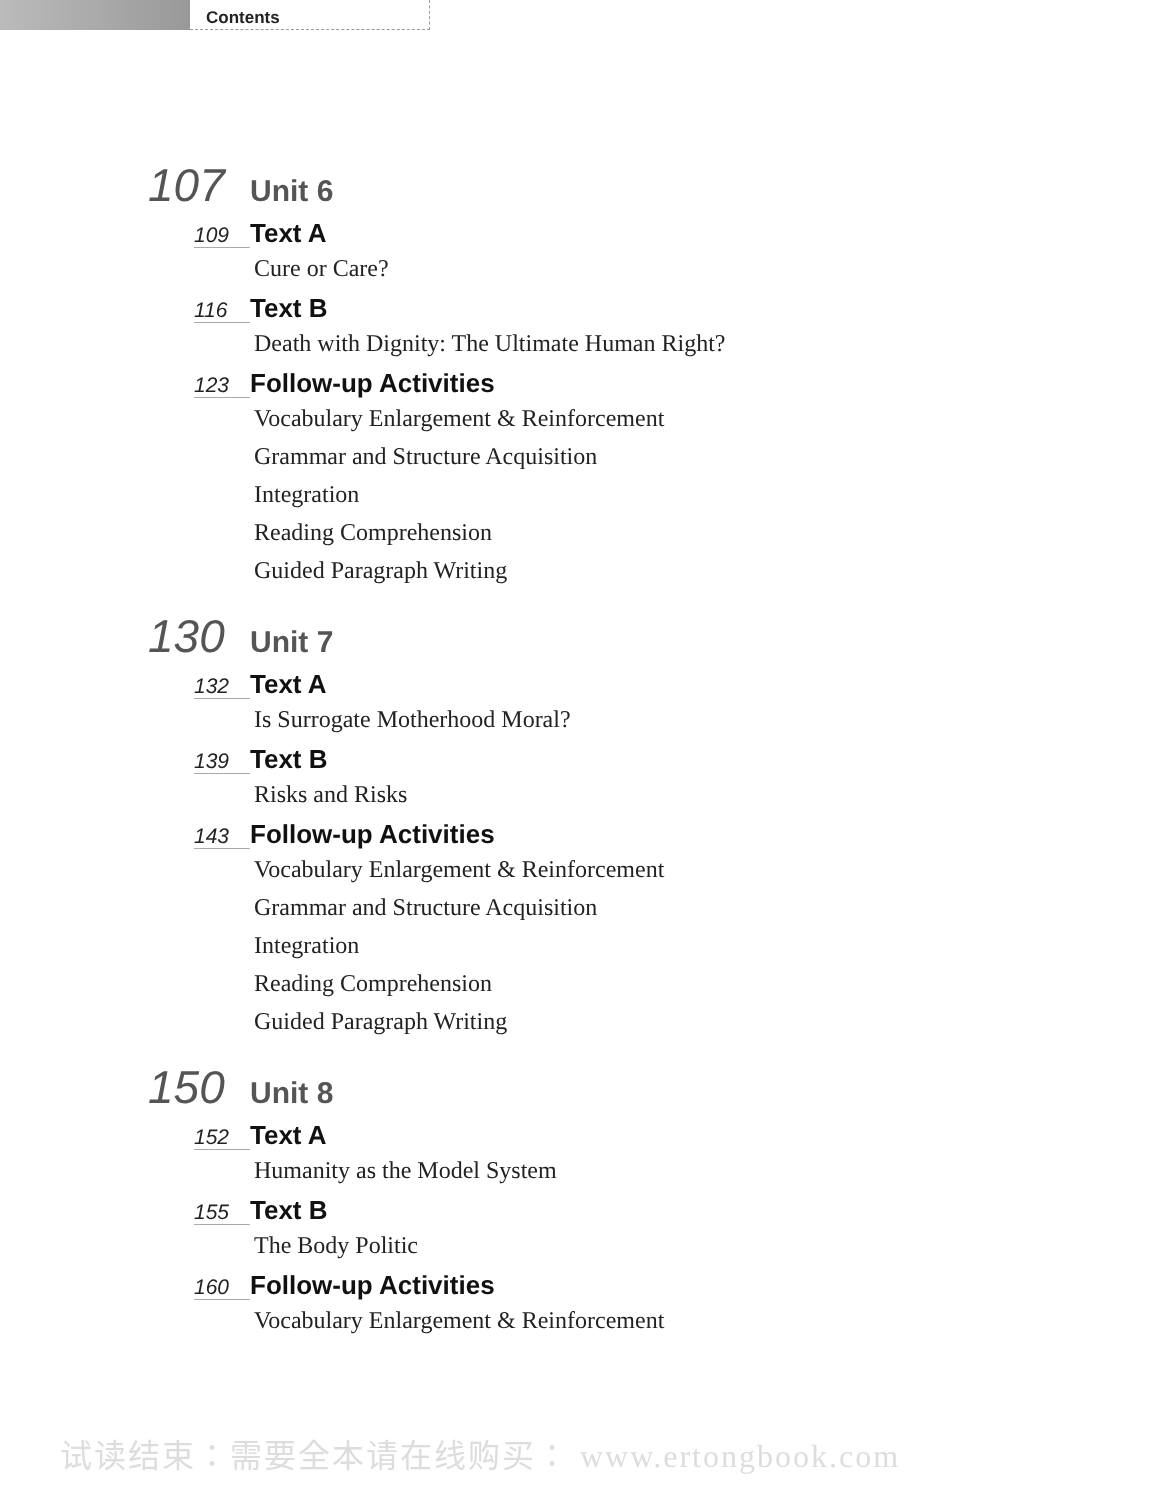Contents
107 Unit 6
109 Text A
Cure or Care?
116 Text B
Death with Dignity: The Ultimate Human Right?
123 Follow-up Activities
Vocabulary Enlargement & Reinforcement
Grammar and Structure Acquisition
Integration
Reading Comprehension
Guided Paragraph Writing
130 Unit 7
132 Text A
Is Surrogate Motherhood Moral?
139 Text B
Risks and Risks
143 Follow-up Activities
Vocabulary Enlargement & Reinforcement
Grammar and Structure Acquisition
Integration
Reading Comprehension
Guided Paragraph Writing
150 Unit 8
152 Text A
Humanity as the Model System
155 Text B
The Body Politic
160 Follow-up Activities
Vocabulary Enlargement & Reinforcement
试读结束：需要全本请在线购买： www.ertongbook.com